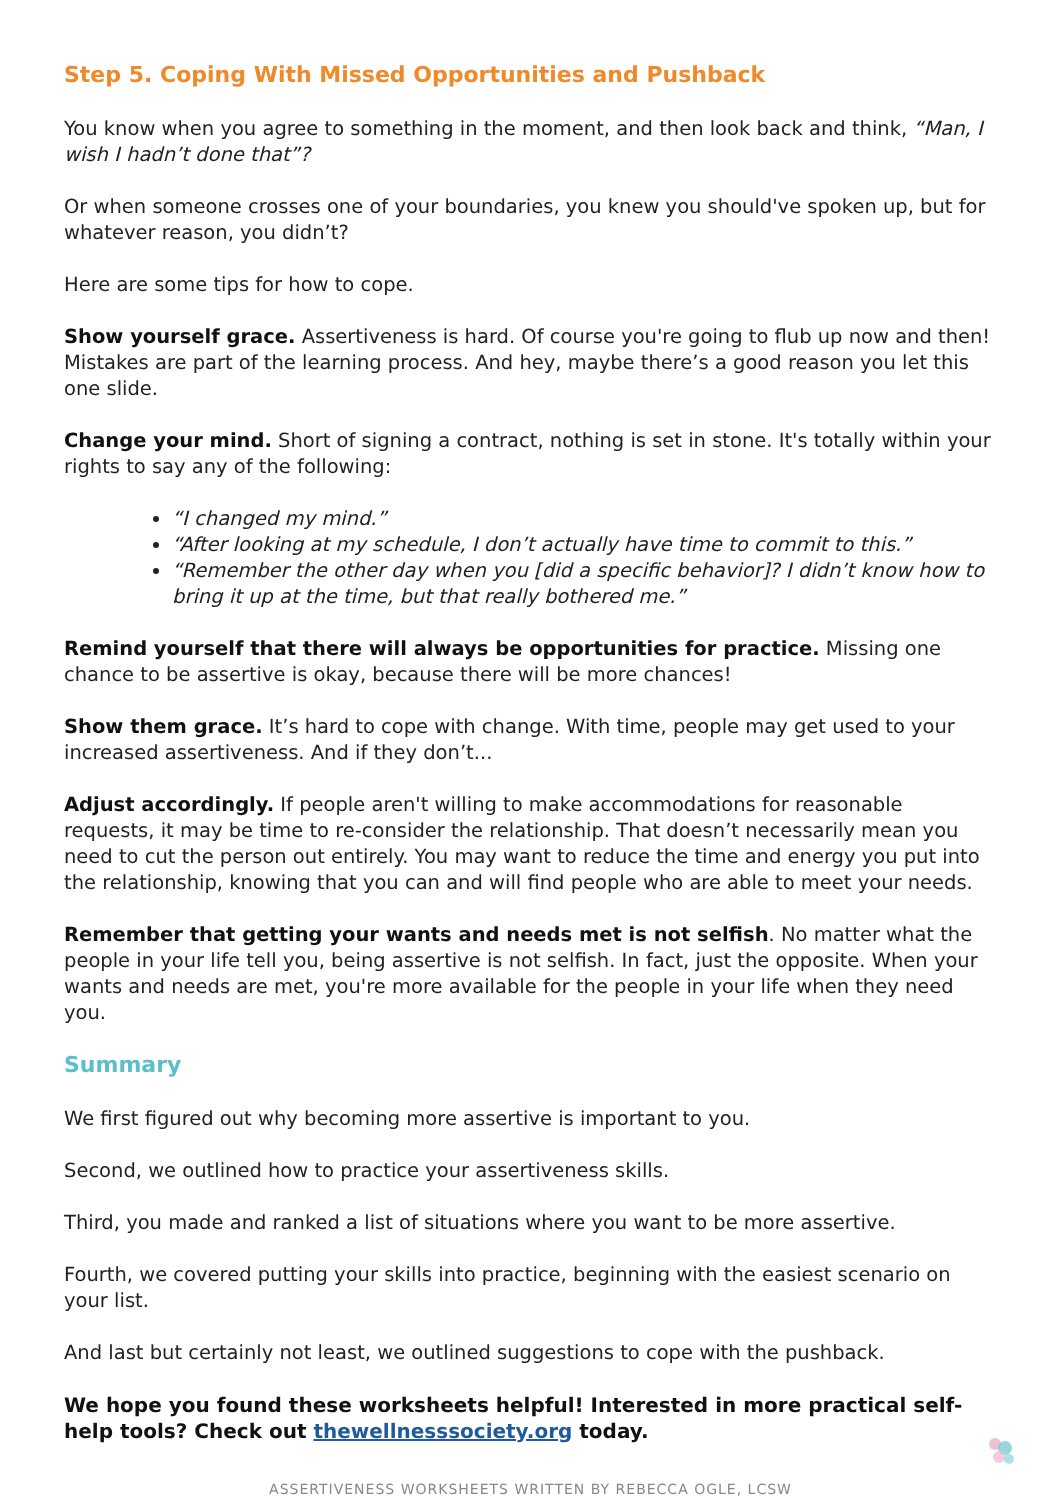Step 5. Coping With Missed Opportunities and Pushback
You know when you agree to something in the moment, and then look back and think, “Man, I wish I hadn’t done that”?
Or when someone crosses one of your boundaries, you knew you should've spoken up, but for whatever reason, you didn’t?
Here are some tips for how to cope.
Show yourself grace. Assertiveness is hard. Of course you're going to flub up now and then! Mistakes are part of the learning process. And hey, maybe there’s a good reason you let this one slide.
Change your mind. Short of signing a contract, nothing is set in stone. It's totally within your rights to say any of the following:
“I changed my mind.”
“After looking at my schedule, I don’t actually have time to commit to this.”
“Remember the other day when you [did a specific behavior]? I didn’t know how to bring it up at the time, but that really bothered me.”
Remind yourself that there will always be opportunities for practice. Missing one chance to be assertive is okay, because there will be more chances!
Show them grace. It’s hard to cope with change. With time, people may get used to your increased assertiveness. And if they don’t...
Adjust accordingly. If people aren't willing to make accommodations for reasonable requests, it may be time to re-consider the relationship. That doesn’t necessarily mean you need to cut the person out entirely. You may want to reduce the time and energy you put into the relationship, knowing that you can and will find people who are able to meet your needs.
Remember that getting your wants and needs met is not selfish. No matter what the people in your life tell you, being assertive is not selfish. In fact, just the opposite. When your wants and needs are met, you're more available for the people in your life when they need you.
Summary
We first figured out why becoming more assertive is important to you.
Second, we outlined how to practice your assertiveness skills.
Third, you made and ranked a list of situations where you want to be more assertive.
Fourth, we covered putting your skills into practice, beginning with the easiest scenario on your list.
And last but certainly not least, we outlined suggestions to cope with the pushback.
We hope you found these worksheets helpful! Interested in more practical self-help tools? Check out thewellnesssociety.org today.
ASSERTIVENESS WORKSHEETS WRITTEN BY REBECCA OGLE, LCSW